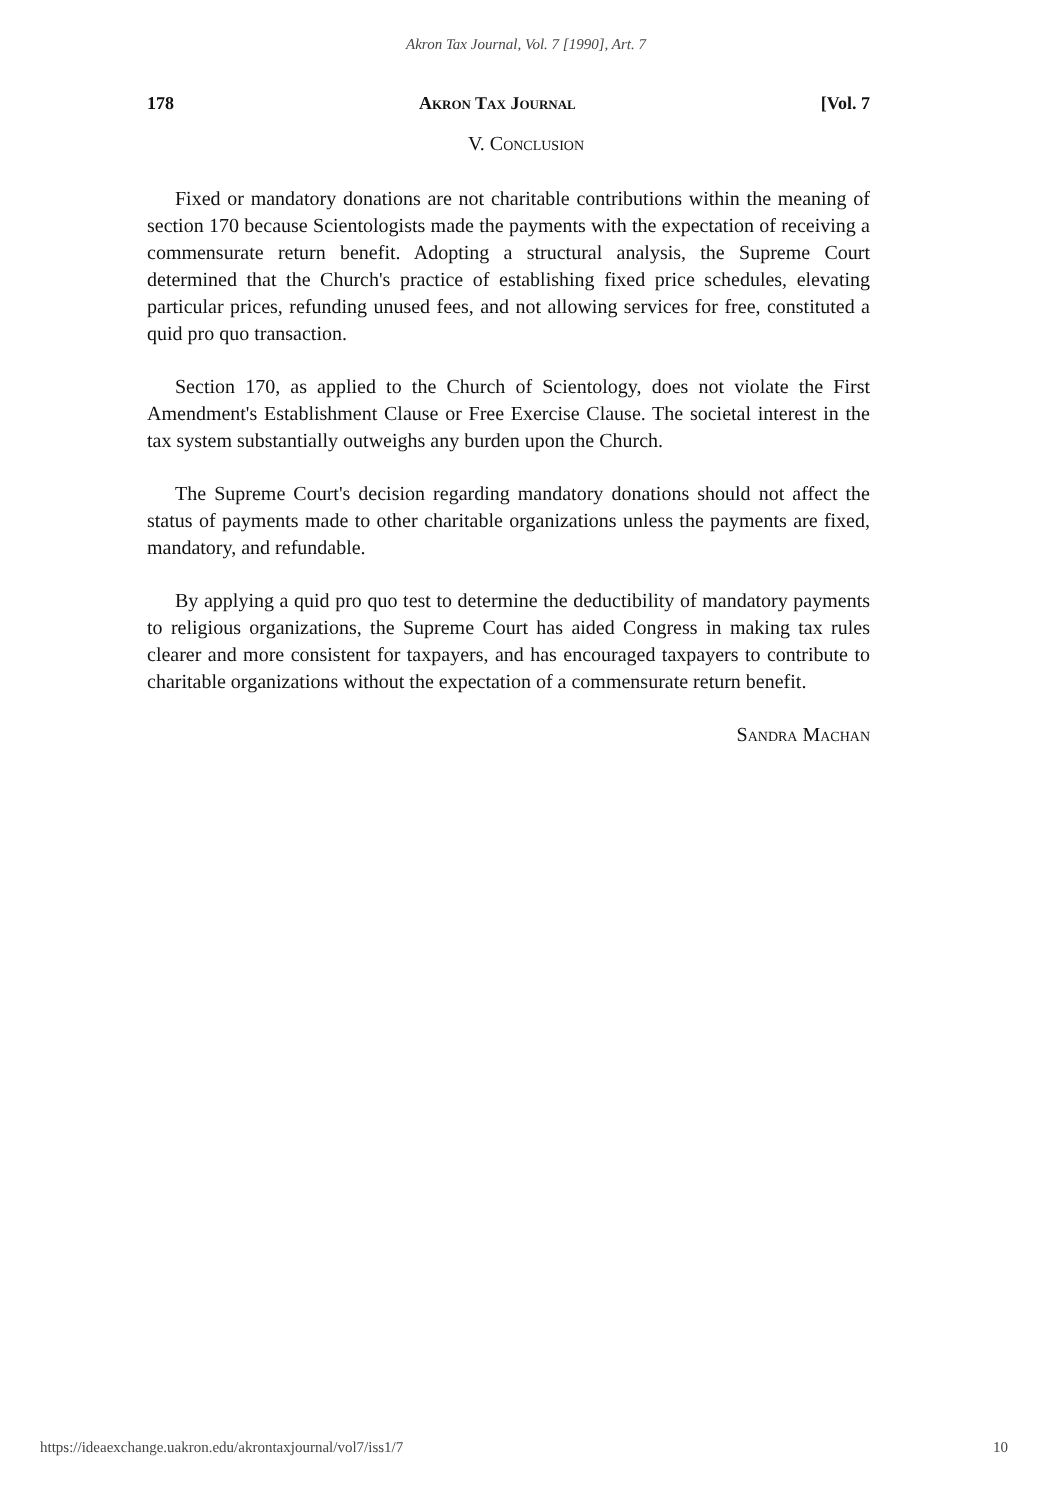Akron Tax Journal, Vol. 7 [1990], Art. 7
178 Akron Tax Journal [Vol. 7
V. Conclusion
Fixed or mandatory donations are not charitable contributions within the meaning of section 170 because Scientologists made the payments with the expectation of receiving a commensurate return benefit. Adopting a structural analysis, the Supreme Court determined that the Church's practice of establishing fixed price schedules, elevating particular prices, refunding unused fees, and not allowing services for free, constituted a quid pro quo transaction.
Section 170, as applied to the Church of Scientology, does not violate the First Amendment's Establishment Clause or Free Exercise Clause. The societal interest in the tax system substantially outweighs any burden upon the Church.
The Supreme Court's decision regarding mandatory donations should not affect the status of payments made to other charitable organizations unless the payments are fixed, mandatory, and refundable.
By applying a quid pro quo test to determine the deductibility of mandatory payments to religious organizations, the Supreme Court has aided Congress in making tax rules clearer and more consistent for taxpayers, and has encouraged taxpayers to contribute to charitable organizations without the expectation of a commensurate return benefit.
Sandra Machan
https://ideaexchange.uakron.edu/akrontaxjournal/vol7/iss1/7 10